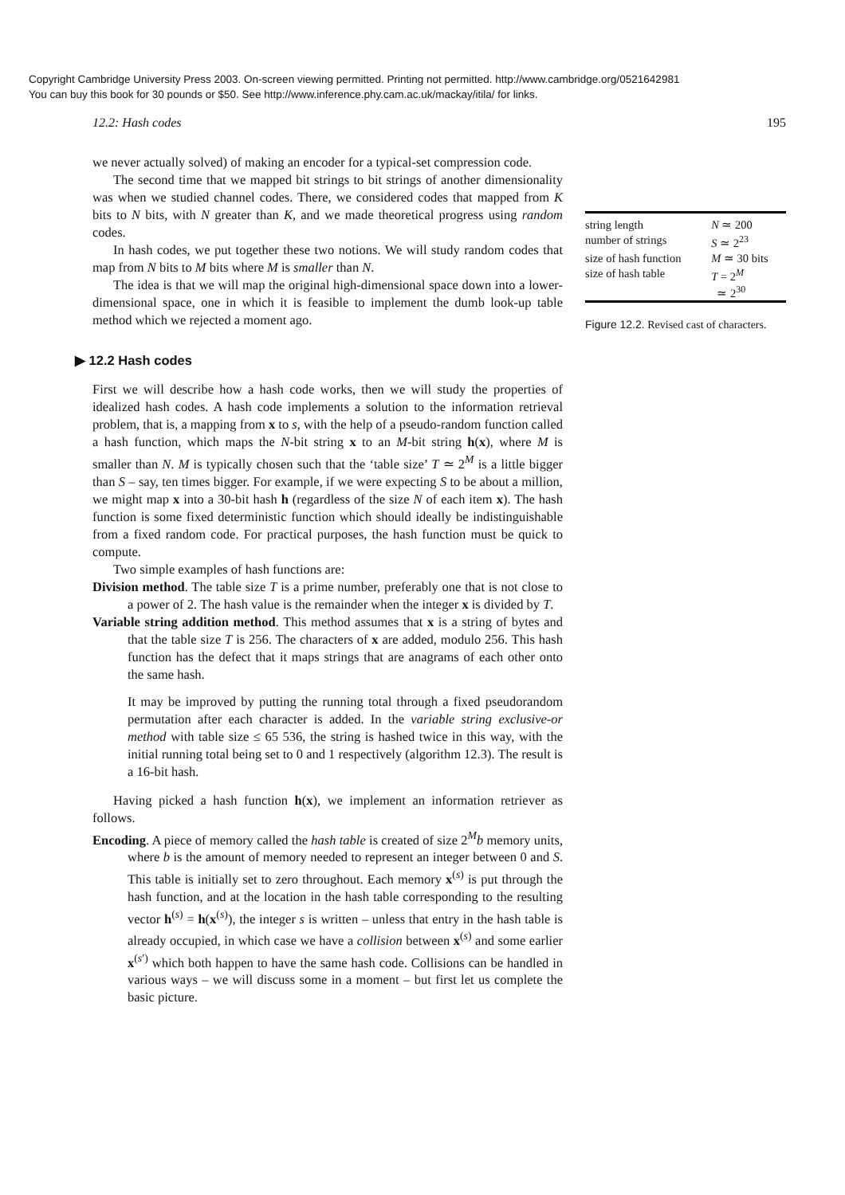Copyright Cambridge University Press 2003. On-screen viewing permitted. Printing not permitted. http://www.cambridge.org/0521642981
You can buy this book for 30 pounds or $50. See http://www.inference.phy.cam.ac.uk/mackay/itila/ for links.
12.2: Hash codes 195
we never actually solved) of making an encoder for a typical-set compression code.
The second time that we mapped bit strings to bit strings of another dimensionality was when we studied channel codes. There, we considered codes that mapped from K bits to N bits, with N greater than K, and we made theoretical progress using random codes.
In hash codes, we put together these two notions. We will study random codes that map from N bits to M bits where M is smaller than N.
The idea is that we will map the original high-dimensional space down into a lower-dimensional space, one in which it is feasible to implement the dumb look-up table method which we rejected a moment ago.
▶ 12.2 Hash codes
First we will describe how a hash code works, then we will study the properties of idealized hash codes. A hash code implements a solution to the information retrieval problem, that is, a mapping from x to s, with the help of a pseudo-random function called a hash function, which maps the N-bit string x to an M-bit string h(x), where M is smaller than N. M is typically chosen such that the ‘table size’ T ≃ 2<sup>M</sup> is a little bigger than S – say, ten times bigger. For example, if we were expecting S to be about a million, we might map x into a 30-bit hash h (regardless of the size N of each item x). The hash function is some fixed deterministic function which should ideally be indistinguishable from a fixed random code. For practical purposes, the hash function must be quick to compute.
Two simple examples of hash functions are:
Division method. The table size T is a prime number, preferably one that is not close to a power of 2. The hash value is the remainder when the integer x is divided by T.
Variable string addition method. This method assumes that x is a string of bytes and that the table size T is 256. The characters of x are added, modulo 256. This hash function has the defect that it maps strings that are anagrams of each other onto the same hash.
It may be improved by putting the running total through a fixed pseudorandom permutation after each character is added. In the variable string exclusive-or method with table size ≤ 65 536, the string is hashed twice in this way, with the initial running total being set to 0 and 1 respectively (algorithm 12.3). The result is a 16-bit hash.
Having picked a hash function h(x), we implement an information retriever as follows.
Encoding. A piece of memory called the hash table is created of size 2<sup>M</sup>b memory units, where b is the amount of memory needed to represent an integer between 0 and S. This table is initially set to zero throughout. Each memory x<sup>(s)</sup> is put through the hash function, and at the location in the hash table corresponding to the resulting vector h<sup>(s)</sup> = h(x<sup>(s)</sup>), the integer s is written – unless that entry in the hash table is already occupied, in which case we have a collision between x<sup>(s)</sup> and some earlier x<sup>(s′)</sup> which both happen to have the same hash code. Collisions can be handled in various ways – we will discuss some in a moment – but first let us complete the basic picture.
| string length | N ≃ 200 |
| number of strings | S ≃ 2<sup>23</sup> |
| size of hash function | M ≃ 30 bits |
| size of hash table | T = 2<sup>M</sup> ≃ 2<sup>30</sup> |
Figure 12.2. Revised cast of characters.